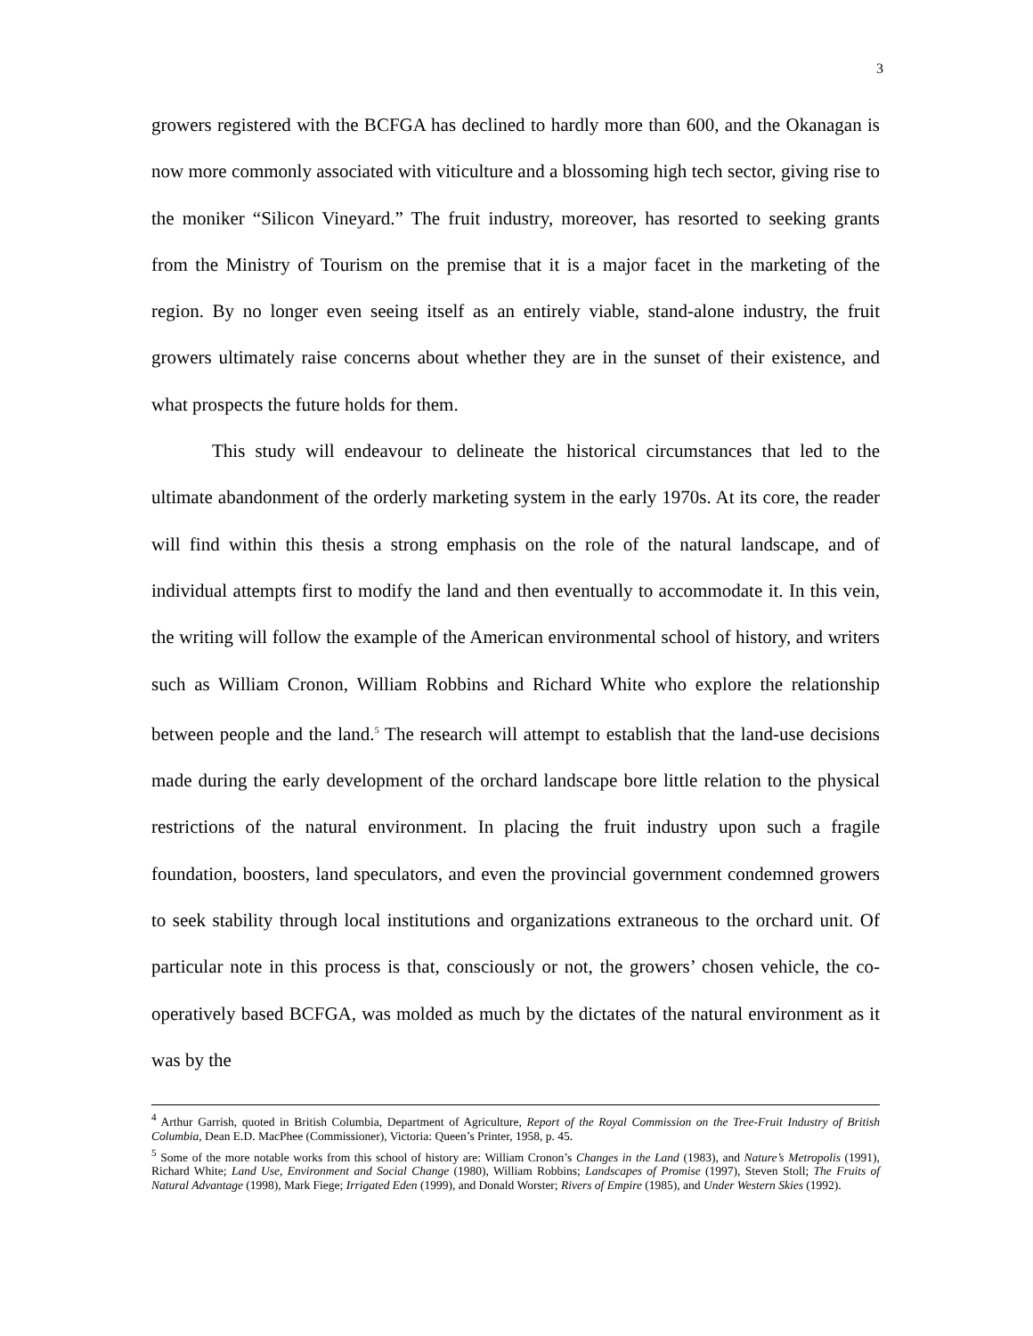3
growers registered with the BCFGA has declined to hardly more than 600, and the Okanagan is now more commonly associated with viticulture and a blossoming high tech sector, giving rise to the moniker “Silicon Vineyard.” The fruit industry, moreover, has resorted to seeking grants from the Ministry of Tourism on the premise that it is a major facet in the marketing of the region. By no longer even seeing itself as an entirely viable, stand-alone industry, the fruit growers ultimately raise concerns about whether they are in the sunset of their existence, and what prospects the future holds for them.
This study will endeavour to delineate the historical circumstances that led to the ultimate abandonment of the orderly marketing system in the early 1970s. At its core, the reader will find within this thesis a strong emphasis on the role of the natural landscape, and of individual attempts first to modify the land and then eventually to accommodate it. In this vein, the writing will follow the example of the American environmental school of history, and writers such as William Cronon, William Robbins and Richard White who explore the relationship between people and the land.<sup>5</sup> The research will attempt to establish that the land-use decisions made during the early development of the orchard landscape bore little relation to the physical restrictions of the natural environment. In placing the fruit industry upon such a fragile foundation, boosters, land speculators, and even the provincial government condemned growers to seek stability through local institutions and organizations extraneous to the orchard unit. Of particular note in this process is that, consciously or not, the growers’ chosen vehicle, the co-operatively based BCFGA, was molded as much by the dictates of the natural environment as it was by the
<sup>4</sup> Arthur Garrish, quoted in British Columbia, Department of Agriculture, Report of the Royal Commission on the Tree-Fruit Industry of British Columbia, Dean E.D. MacPhee (Commissioner), Victoria: Queen’s Printer, 1958, p. 45.
<sup>5</sup> Some of the more notable works from this school of history are: William Cronon’s Changes in the Land (1983), and Nature’s Metropolis (1991), Richard White; Land Use, Environment and Social Change (1980), William Robbins; Landscapes of Promise (1997), Steven Stoll; The Fruits of Natural Advantage (1998), Mark Fiege; Irrigated Eden (1999), and Donald Worster; Rivers of Empire (1985), and Under Western Skies (1992).